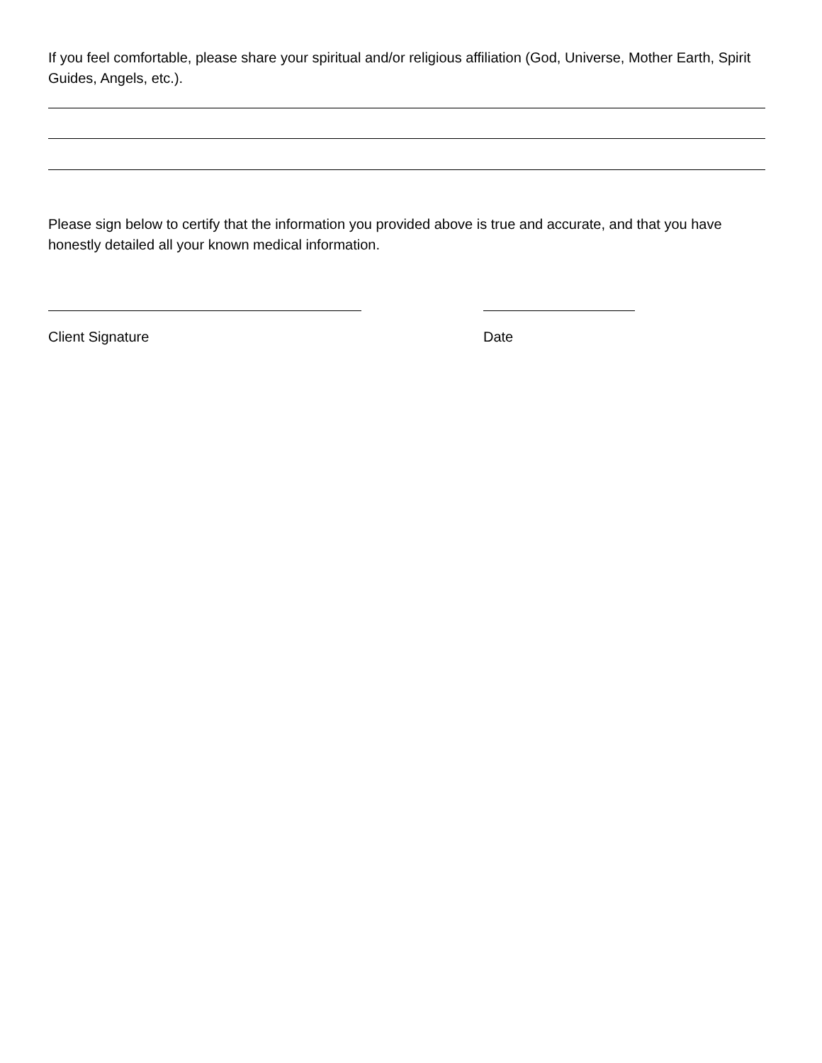If you feel comfortable, please share your spiritual and/or religious affiliation (God, Universe, Mother Earth, Spirit Guides, Angels, etc.).
Please sign below to certify that the information you provided above is true and accurate, and that you have honestly detailed all your known medical information.
Client Signature Date